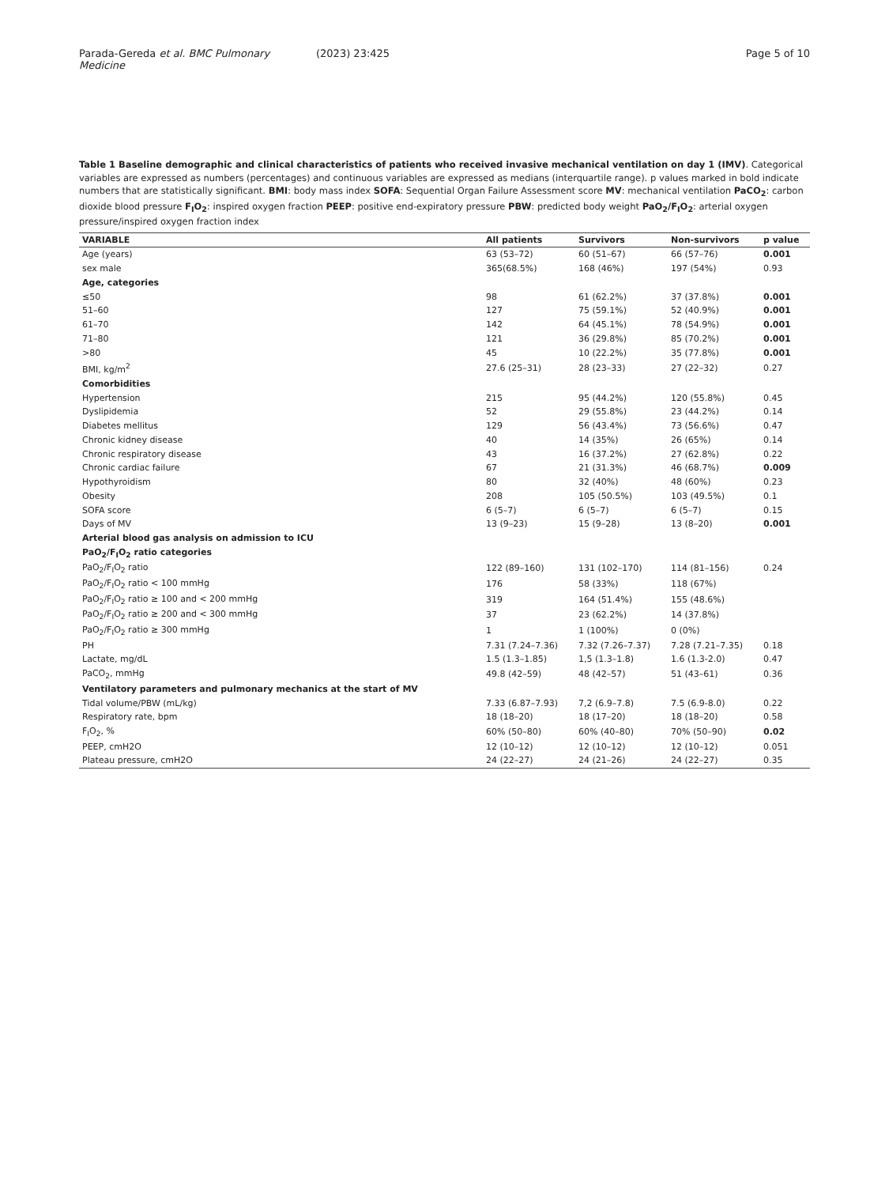Parada-Gereda et al. BMC Pulmonary Medicine
(2023) 23:425 Page 5 of 10
Table 1 Baseline demographic and clinical characteristics of patients who received invasive mechanical ventilation on day 1 (IMV). Categorical variables are expressed as numbers (percentages) and continuous variables are expressed as medians (interquartile range). p values marked in bold indicate numbers that are statistically significant. BMI: body mass index SOFA: Sequential Organ Failure Assessment score MV: mechanical ventilation PaCO<sub>2</sub>: carbon dioxide blood pressure F<sub>I</sub>O<sub>2</sub>: inspired oxygen fraction PEEP: positive end-expiratory pressure PBW: predicted body weight PaO<sub>2</sub>/F<sub>I</sub>O<sub>2</sub>: arterial oxygen pressure/inspired oxygen fraction index
| VARIABLE | All patients | Survivors | Non-survivors | p value |
| --- | --- | --- | --- | --- |
| Age (years) | 63 (53–72) | 60 (51–67) | 66 (57–76) | 0.001 |
| sex male | 365(68.5%) | 168 (46%) | 197 (54%) | 0.93 |
| Age, categories | | | | |
| ≤50 | 98 | 61 (62.2%) | 37 (37.8%) | 0.001 |
| 51–60 | 127 | 75 (59.1%) | 52 (40.9%) | 0.001 |
| 61–70 | 142 | 64 (45.1%) | 78 (54.9%) | 0.001 |
| 71–80 | 121 | 36 (29.8%) | 85 (70.2%) | 0.001 |
| >80 | 45 | 10 (22.2%) | 35 (77.8%) | 0.001 |
| BMI, kg/m<sup>2</sup> | 27.6 (25–31) | 28 (23–33) | 27 (22–32) | 0.27 |
| Comorbidities | | | | |
| Hypertension | 215 | 95 (44.2%) | 120 (55.8%) | 0.45 |
| Dyslipidemia | 52 | 29 (55.8%) | 23 (44.2%) | 0.14 |
| Diabetes mellitus | 129 | 56 (43.4%) | 73 (56.6%) | 0.47 |
| Chronic kidney disease | 40 | 14 (35%) | 26 (65%) | 0.14 |
| Chronic respiratory disease | 43 | 16 (37.2%) | 27 (62.8%) | 0.22 |
| Chronic cardiac failure | 67 | 21 (31.3%) | 46 (68.7%) | 0.009 |
| Hypothyroidism | 80 | 32 (40%) | 48 (60%) | 0.23 |
| Obesity | 208 | 105 (50.5%) | 103 (49.5%) | 0.1 |
| SOFA score | 6 (5–7) | 6 (5–7) | 6 (5–7) | 0.15 |
| Days of MV | 13 (9–23) | 15 (9–28) | 13 (8–20) | 0.001 |
| Arterial blood gas analysis on admission to ICU | | | | |
| PaO<sub>2</sub>/F<sub>I</sub>O<sub>2</sub> ratio categories | | | | |
| PaO<sub>2</sub>/F<sub>I</sub>O<sub>2</sub> ratio | 122 (89–160) | 131 (102–170) | 114 (81–156) | 0.24 |
| PaO<sub>2</sub>/F<sub>I</sub>O<sub>2</sub> ratio < 100 mmHg | 176 | 58 (33%) | 118 (67%) | |
| PaO<sub>2</sub>/F<sub>I</sub>O<sub>2</sub> ratio ≥ 100 and < 200 mmHg | 319 | 164 (51.4%) | 155 (48.6%) | |
| PaO<sub>2</sub>/F<sub>I</sub>O<sub>2</sub> ratio ≥ 200 and < 300 mmHg | 37 | 23 (62.2%) | 14 (37.8%) | |
| PaO<sub>2</sub>/F<sub>I</sub>O<sub>2</sub> ratio ≥ 300 mmHg | 1 | 1 (100%) | 0 (0%) | |
| PH | 7.31 (7.24–7.36) | 7.32 (7.26–7.37) | 7.28 (7.21–7.35) | 0.18 |
| Lactate, mg/dL | 1.5 (1.3–1.85) | 1,5 (1.3–1.8) | 1.6 (1.3-2.0) | 0.47 |
| PaCO<sub>2</sub>, mmHg | 49.8 (42–59) | 48 (42–57) | 51 (43–61) | 0.36 |
| Ventilatory parameters and pulmonary mechanics at the start of MV | | | | |
| Tidal volume/PBW (mL/kg) | 7.33 (6.87–7.93) | 7,2 (6.9–7.8) | 7.5 (6.9-8.0) | 0.22 |
| Respiratory rate, bpm | 18 (18–20) | 18 (17–20) | 18 (18–20) | 0.58 |
| F<sub>I</sub>O<sub>2</sub>, % | 60% (50–80) | 60% (40–80) | 70% (50–90) | 0.02 |
| PEEP, cmH2O | 12 (10–12) | 12 (10–12) | 12 (10–12) | 0.051 |
| Plateau pressure, cmH2O | 24 (22–27) | 24 (21–26) | 24 (22–27) | 0.35 |